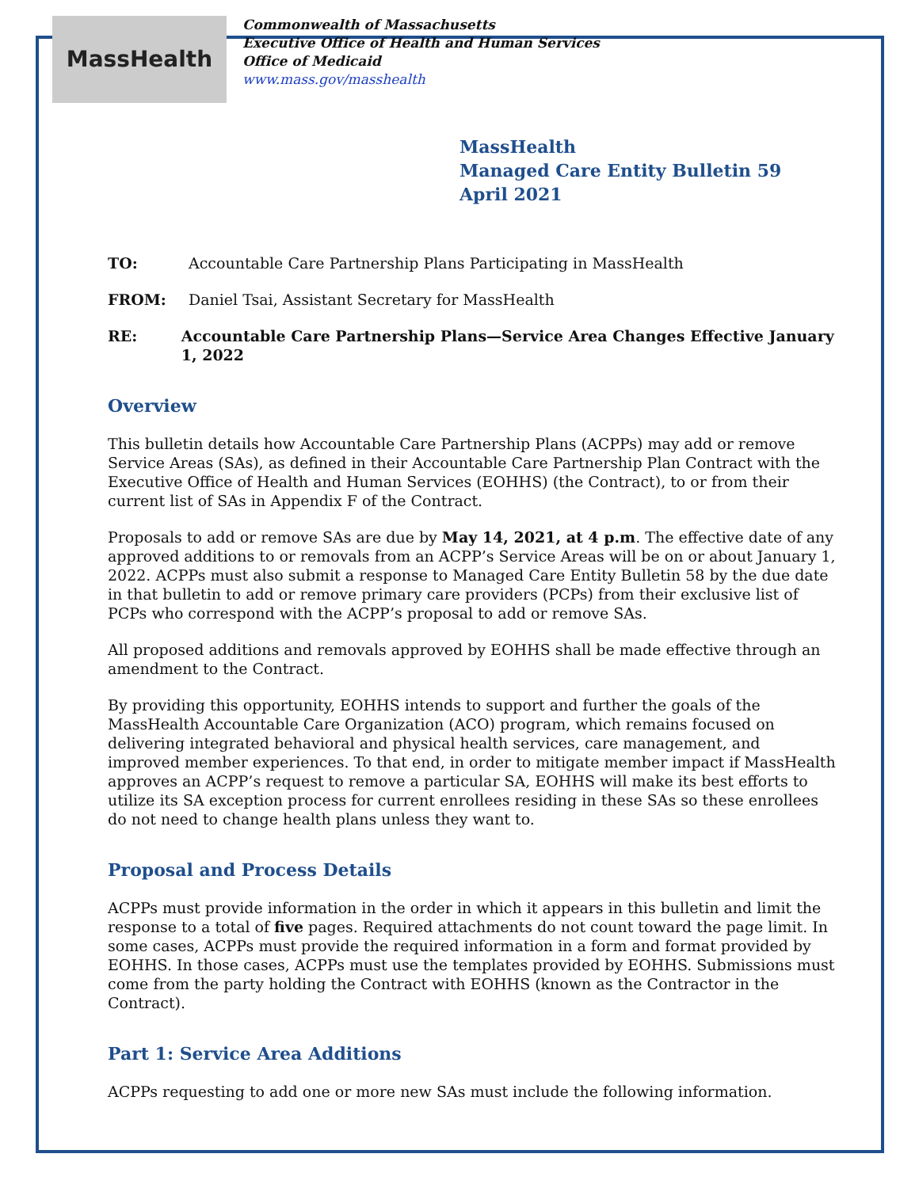MassHealth
Commonwealth of Massachusetts
Executive Office of Health and Human Services
Office of Medicaid
www.mass.gov/masshealth
MassHealth
Managed Care Entity Bulletin 59
April 2021
TO: Accountable Care Partnership Plans Participating in MassHealth
FROM: Daniel Tsai, Assistant Secretary for MassHealth
RE: Accountable Care Partnership Plans—Service Area Changes Effective January 1, 2022
Overview
This bulletin details how Accountable Care Partnership Plans (ACPPs) may add or remove Service Areas (SAs), as defined in their Accountable Care Partnership Plan Contract with the Executive Office of Health and Human Services (EOHHS) (the Contract), to or from their current list of SAs in Appendix F of the Contract.
Proposals to add or remove SAs are due by May 14, 2021, at 4 p.m. The effective date of any approved additions to or removals from an ACPP’s Service Areas will be on or about January 1, 2022. ACPPs must also submit a response to Managed Care Entity Bulletin 58 by the due date in that bulletin to add or remove primary care providers (PCPs) from their exclusive list of PCPs who correspond with the ACPP’s proposal to add or remove SAs.
All proposed additions and removals approved by EOHHS shall be made effective through an amendment to the Contract.
By providing this opportunity, EOHHS intends to support and further the goals of the MassHealth Accountable Care Organization (ACO) program, which remains focused on delivering integrated behavioral and physical health services, care management, and improved member experiences. To that end, in order to mitigate member impact if MassHealth approves an ACPP’s request to remove a particular SA, EOHHS will make its best efforts to utilize its SA exception process for current enrollees residing in these SAs so these enrollees do not need to change health plans unless they want to.
Proposal and Process Details
ACPPs must provide information in the order in which it appears in this bulletin and limit the response to a total of five pages. Required attachments do not count toward the page limit. In some cases, ACPPs must provide the required information in a form and format provided by EOHHS. In those cases, ACPPs must use the templates provided by EOHHS. Submissions must come from the party holding the Contract with EOHHS (known as the Contractor in the Contract).
Part 1: Service Area Additions
ACPPs requesting to add one or more new SAs must include the following information.